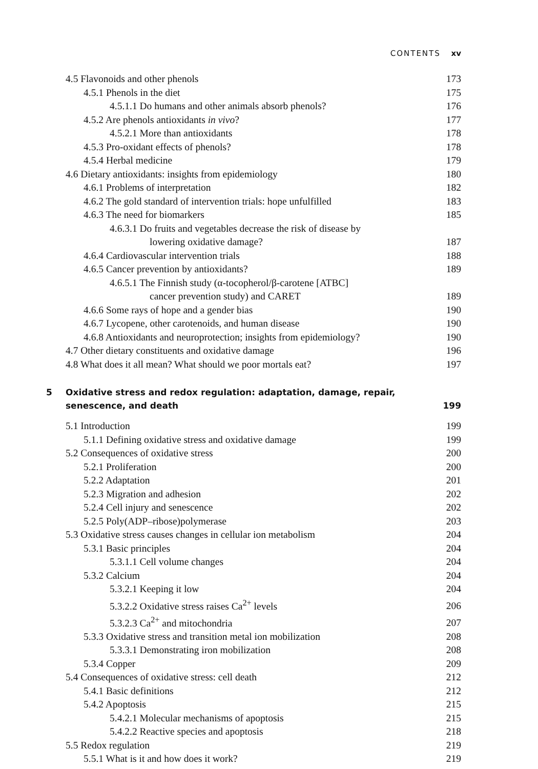CONTENTS xv
4.5 Flavonoids and other phenols 173
4.5.1 Phenols in the diet 175
4.5.1.1 Do humans and other animals absorb phenols? 176
4.5.2 Are phenols antioxidants in vivo? 177
4.5.2.1 More than antioxidants 178
4.5.3 Pro-oxidant effects of phenols? 178
4.5.4 Herbal medicine 179
4.6 Dietary antioxidants: insights from epidemiology 180
4.6.1 Problems of interpretation 182
4.6.2 The gold standard of intervention trials: hope unfulfilled 183
4.6.3 The need for biomarkers 185
4.6.3.1 Do fruits and vegetables decrease the risk of disease by
lowering oxidative damage? 187
4.6.4 Cardiovascular intervention trials 188
4.6.5 Cancer prevention by antioxidants? 189
4.6.5.1 The Finnish study (α-tocopherol/β-carotene [ATBC]
cancer prevention study) and CARET 189
4.6.6 Some rays of hope and a gender bias 190
4.6.7 Lycopene, other carotenoids, and human disease 190
4.6.8 Antioxidants and neuroprotection; insights from epidemiology? 190
4.7 Other dietary constituents and oxidative damage 196
4.8 What does it all mean? What should we poor mortals eat? 197
5 Oxidative stress and redox regulation: adaptation, damage, repair,
senescence, and death 199
5.1 Introduction 199
5.1.1 Defining oxidative stress and oxidative damage 199
5.2 Consequences of oxidative stress 200
5.2.1 Proliferation 200
5.2.2 Adaptation 201
5.2.3 Migration and adhesion 202
5.2.4 Cell injury and senescence 202
5.2.5 Poly(ADP–ribose)polymerase 203
5.3 Oxidative stress causes changes in cellular ion metabolism 204
5.3.1 Basic principles 204
5.3.1.1 Cell volume changes 204
5.3.2 Calcium 204
5.3.2.1 Keeping it low 204
5.3.2.2 Oxidative stress raises Ca<sup>2+</sup> levels 206
5.3.2.3 Ca<sup>2+</sup> and mitochondria 207
5.3.3 Oxidative stress and transition metal ion mobilization 208
5.3.3.1 Demonstrating iron mobilization 208
5.3.4 Copper 209
5.4 Consequences of oxidative stress: cell death 212
5.4.1 Basic definitions 212
5.4.2 Apoptosis 215
5.4.2.1 Molecular mechanisms of apoptosis 215
5.4.2.2 Reactive species and apoptosis 218
5.5 Redox regulation 219
5.5.1 What is it and how does it work? 219